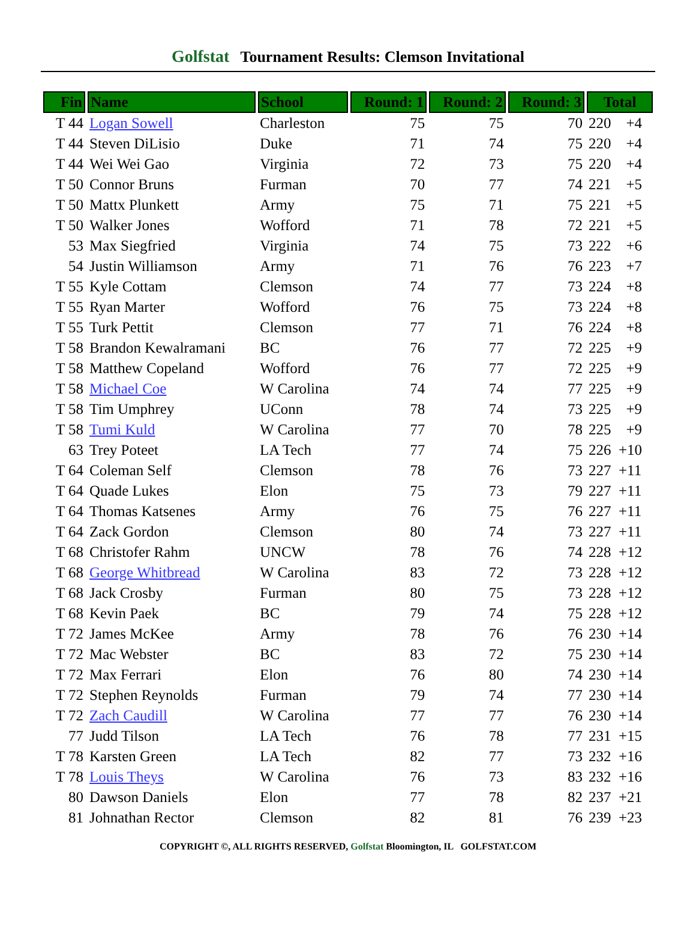Golfstat Tournament Results: Clemson Invitational
| Fin | Name | School | Round: 1 | Round: 2 | Round: 3 | Total |
| --- | --- | --- | --- | --- | --- | --- |
| T 44 | Logan Sowell | Charleston | 75 | 75 | 70 | 220 +4 |
| T 44 | Steven DiLisio | Duke | 71 | 74 | 75 | 220 +4 |
| T 44 | Wei Wei Gao | Virginia | 72 | 73 | 75 | 220 +4 |
| T 50 | Connor Bruns | Furman | 70 | 77 | 74 | 221 +5 |
| T 50 | Mattx Plunkett | Army | 75 | 71 | 75 | 221 +5 |
| T 50 | Walker Jones | Wofford | 71 | 78 | 72 | 221 +5 |
| 53 | Max Siegfried | Virginia | 74 | 75 | 73 | 222 +6 |
| 54 | Justin Williamson | Army | 71 | 76 | 76 | 223 +7 |
| T 55 | Kyle Cottam | Clemson | 74 | 77 | 73 | 224 +8 |
| T 55 | Ryan Marter | Wofford | 76 | 75 | 73 | 224 +8 |
| T 55 | Turk Pettit | Clemson | 77 | 71 | 76 | 224 +8 |
| T 58 | Brandon Kewalramani | BC | 76 | 77 | 72 | 225 +9 |
| T 58 | Matthew Copeland | Wofford | 76 | 77 | 72 | 225 +9 |
| T 58 | Michael Coe | W Carolina | 74 | 74 | 77 | 225 +9 |
| T 58 | Tim Umphrey | UConn | 78 | 74 | 73 | 225 +9 |
| T 58 | Tumi Kuld | W Carolina | 77 | 70 | 78 | 225 +9 |
| 63 | Trey Poteet | LA Tech | 77 | 74 | 75 | 226 +10 |
| T 64 | Coleman Self | Clemson | 78 | 76 | 73 | 227 +11 |
| T 64 | Quade Lukes | Elon | 75 | 73 | 79 | 227 +11 |
| T 64 | Thomas Katsenes | Army | 76 | 75 | 76 | 227 +11 |
| T 64 | Zack Gordon | Clemson | 80 | 74 | 73 | 227 +11 |
| T 68 | Christofer Rahm | UNCW | 78 | 76 | 74 | 228 +12 |
| T 68 | George Whitbread | W Carolina | 83 | 72 | 73 | 228 +12 |
| T 68 | Jack Crosby | Furman | 80 | 75 | 73 | 228 +12 |
| T 68 | Kevin Paek | BC | 79 | 74 | 75 | 228 +12 |
| T 72 | James McKee | Army | 78 | 76 | 76 | 230 +14 |
| T 72 | Mac Webster | BC | 83 | 72 | 75 | 230 +14 |
| T 72 | Max Ferrari | Elon | 76 | 80 | 74 | 230 +14 |
| T 72 | Stephen Reynolds | Furman | 79 | 74 | 77 | 230 +14 |
| T 72 | Zach Caudill | W Carolina | 77 | 77 | 76 | 230 +14 |
| 77 | Judd Tilson | LA Tech | 76 | 78 | 77 | 231 +15 |
| T 78 | Karsten Green | LA Tech | 82 | 77 | 73 | 232 +16 |
| T 78 | Louis Theys | W Carolina | 76 | 73 | 83 | 232 +16 |
| 80 | Dawson Daniels | Elon | 77 | 78 | 82 | 237 +21 |
| 81 | Johnathan Rector | Clemson | 82 | 81 | 76 | 239 +23 |
COPYRIGHT ©, ALL RIGHTS RESERVED, Golfstat Bloomington, IL GOLFSTAT.COM